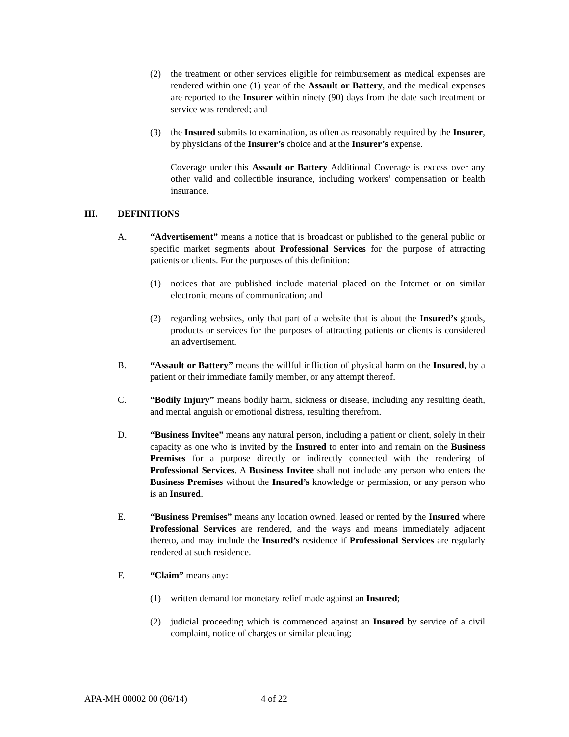(2) the treatment or other services eligible for reimbursement as medical expenses are rendered within one (1) year of the Assault or Battery, and the medical expenses are reported to the Insurer within ninety (90) days from the date such treatment or service was rendered; and
(3) the Insured submits to examination, as often as reasonably required by the Insurer, by physicians of the Insurer’s choice and at the Insurer’s expense.
Coverage under this Assault or Battery Additional Coverage is excess over any other valid and collectible insurance, including workers’ compensation or health insurance.
III. DEFINITIONS
A. “Advertisement” means a notice that is broadcast or published to the general public or specific market segments about Professional Services for the purpose of attracting patients or clients. For the purposes of this definition:
(1) notices that are published include material placed on the Internet or on similar electronic means of communication; and
(2) regarding websites, only that part of a website that is about the Insured’s goods, products or services for the purposes of attracting patients or clients is considered an advertisement.
B. “Assault or Battery” means the willful infliction of physical harm on the Insured, by a patient or their immediate family member, or any attempt thereof.
C. “Bodily Injury” means bodily harm, sickness or disease, including any resulting death, and mental anguish or emotional distress, resulting therefrom.
D. “Business Invitee” means any natural person, including a patient or client, solely in their capacity as one who is invited by the Insured to enter into and remain on the Business Premises for a purpose directly or indirectly connected with the rendering of Professional Services. A Business Invitee shall not include any person who enters the Business Premises without the Insured’s knowledge or permission, or any person who is an Insured.
E. “Business Premises” means any location owned, leased or rented by the Insured where Professional Services are rendered, and the ways and means immediately adjacent thereto, and may include the Insured’s residence if Professional Services are regularly rendered at such residence.
F. “Claim” means any:
(1) written demand for monetary relief made against an Insured;
(2) judicial proceeding which is commenced against an Insured by service of a civil complaint, notice of charges or similar pleading;
APA-MH 00002 00 (06/14) 4 of 22